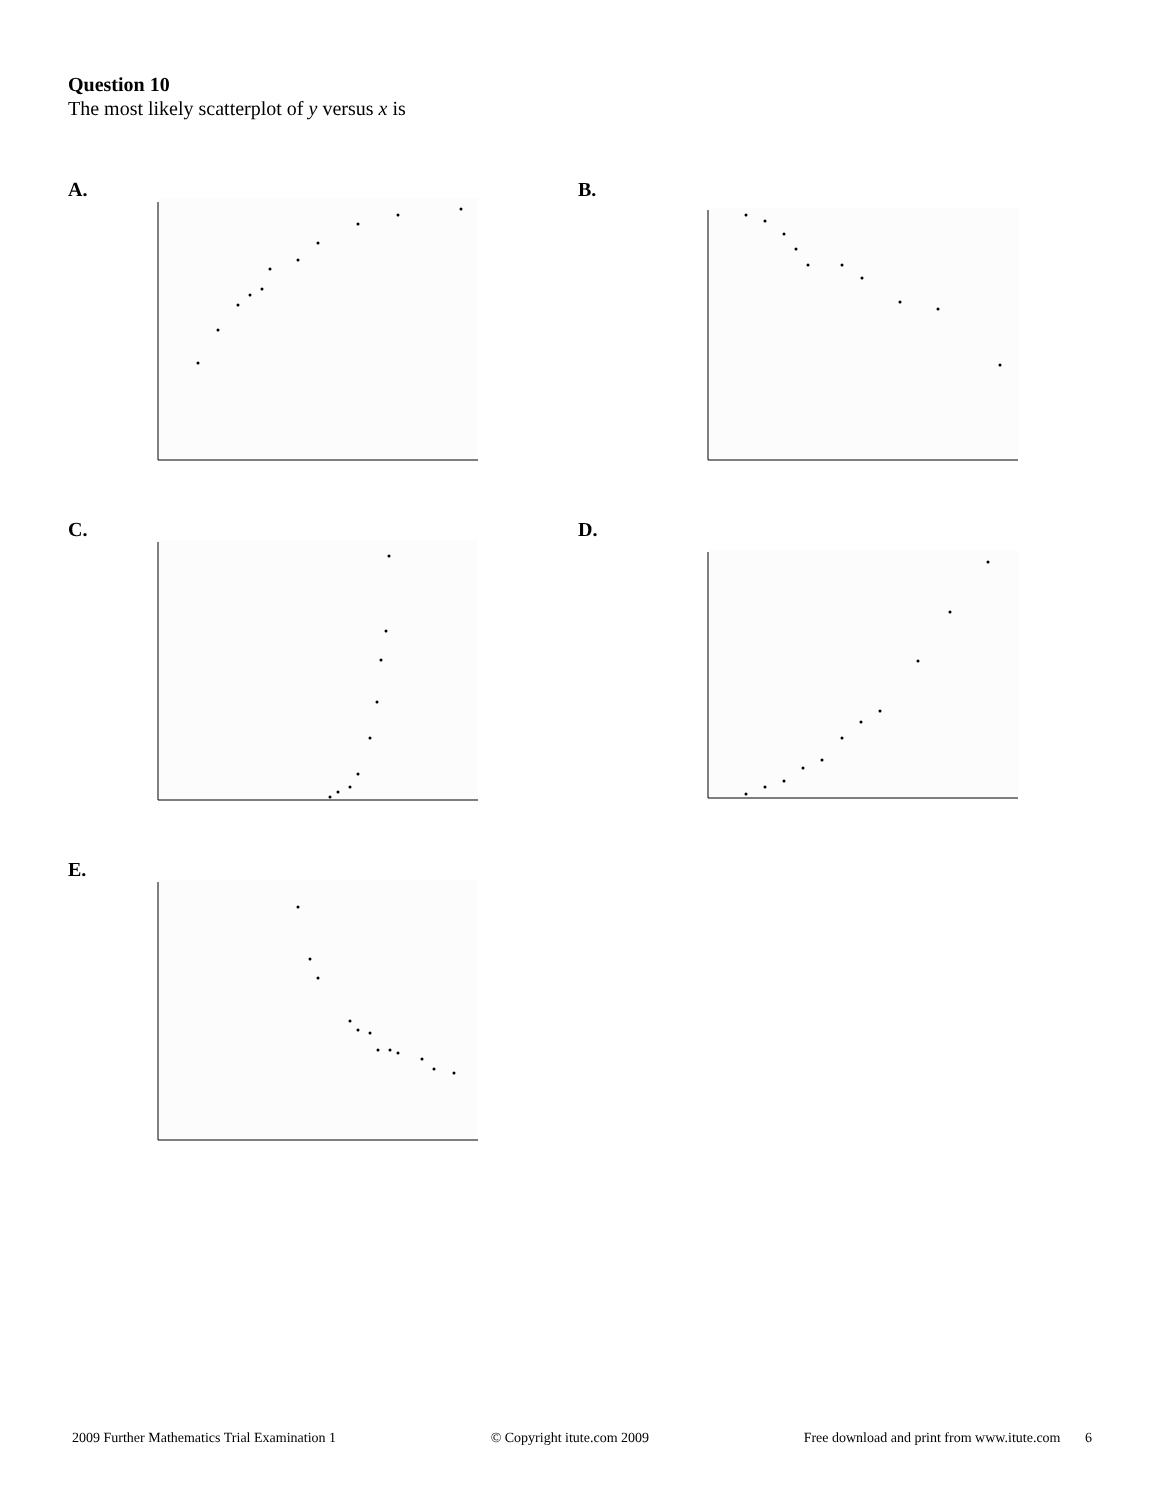Question 10
The most likely scatterplot of y versus x is
A. B.
C. D.
E.
2009 Further Mathematics Trial Examination 1 © Copyright itute.com 2009 Free download and print from www.itute.com 6